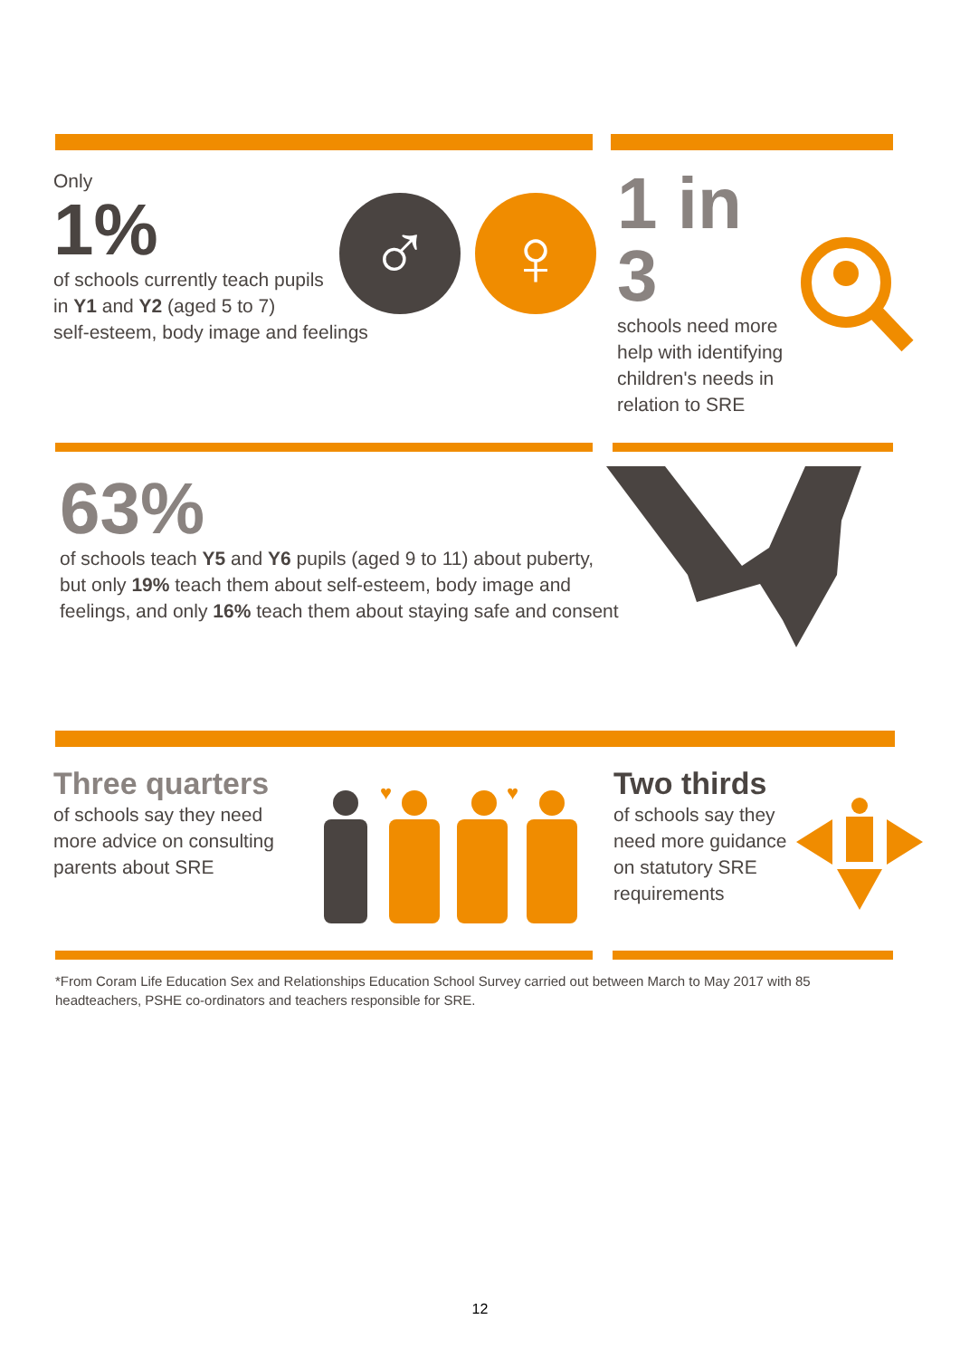Only
1%
of schools currently teach pupils
in Y1 and Y2 (aged 5 to 7)
self-esteem, body image and feelings
♂
♀
1 in 3
schools need more
help with identifying
children's needs in
relation to SRE
63%
of schools teach Y5 and Y6 pupils (aged 9 to 11) about puberty,
but only 19% teach them about self-esteem, body image and
feelings, and only 16% teach them about staying safe and consent
Three quarters
of schools say they need
more advice on consulting
parents about SRE
♥
♥
Two thirds
of schools say they
need more guidance
on statutory SRE
requirements
*From Coram Life Education Sex and Relationships Education School Survey carried out between March to May 2017 with 85 headteachers, PSHE co-ordinators and teachers responsible for SRE.
12